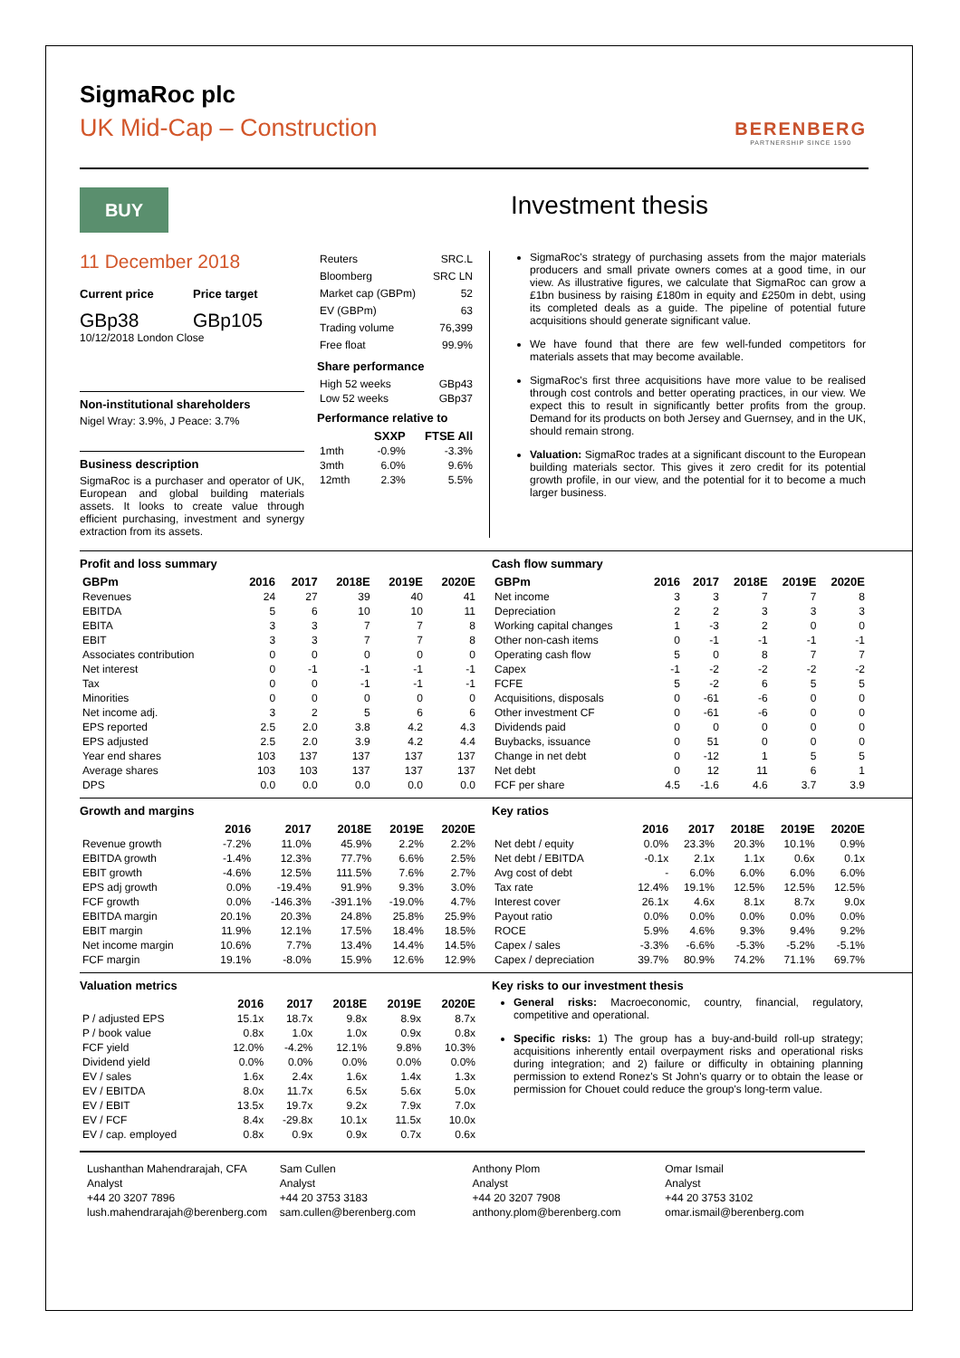SigmaRoc plc
UK Mid-Cap – Construction
BERENBERG
PARTNERSHIP SINCE 1590
BUY
Investment thesis
11 December 2018
Current price Price target
GBp38 GBp105
10/12/2018 London Close
Non-institutional shareholders
Nigel Wray: 3.9%, J Peace: 3.7%
Business description
SigmaRoc is a purchaser and operator of UK, European and global building materials assets. It looks to create value through efficient purchasing, investment and synergy extraction from its assets.
| Reuters | SRC.L |
| Bloomberg | SRC LN |
| Market cap (GBPm) | 52 |
| EV (GBPm) | 63 |
| Trading volume | 76,399 |
| Free float | 99.9% |
Share performance
| High 52 weeks | GBp43 |
| Low 52 weeks | GBp37 |
Performance relative to
| | SXXP | FTSE All |
| --- | --- | --- |
| 1mth | -0.9% | -3.3% |
| 3mth | 6.0% | 9.6% |
| 12mth | 2.3% | 5.5% |
SigmaRoc's strategy of purchasing assets from the major materials producers and small private owners comes at a good time, in our view. As illustrative figures, we calculate that SigmaRoc can grow a £1bn business by raising £180m in equity and £250m in debt, using its completed deals as a guide. The pipeline of potential future acquisitions should generate significant value.
We have found that there are few well-funded competitors for materials assets that may become available.
SigmaRoc's first three acquisitions have more value to be realised through cost controls and better operating practices, in our view. We expect this to result in significantly better profits from the group. Demand for its products on both Jersey and Guernsey, and in the UK, should remain strong.
Valuation: SigmaRoc trades at a significant discount to the European building materials sector. This gives it zero credit for its potential growth profile, in our view, and the potential for it to become a much larger business.
Profit and loss summary
| GBPm | 2016 | 2017 | 2018E | 2019E | 2020E |
| --- | --- | --- | --- | --- | --- |
| Revenues | 24 | 27 | 39 | 40 | 41 |
| EBITDA | 5 | 6 | 10 | 10 | 11 |
| EBITA | 3 | 3 | 7 | 7 | 8 |
| EBIT | 3 | 3 | 7 | 7 | 8 |
| Associates contribution | 0 | 0 | 0 | 0 | 0 |
| Net interest | 0 | -1 | -1 | -1 | -1 |
| Tax | 0 | 0 | -1 | -1 | -1 |
| Minorities | 0 | 0 | 0 | 0 | 0 |
| Net income adj. | 3 | 2 | 5 | 6 | 6 |
| EPS reported | 2.5 | 2.0 | 3.8 | 4.2 | 4.3 |
| EPS adjusted | 2.5 | 2.0 | 3.9 | 4.2 | 4.4 |
| Year end shares | 103 | 137 | 137 | 137 | 137 |
| Average shares | 103 | 103 | 137 | 137 | 137 |
| DPS | 0.0 | 0.0 | 0.0 | 0.0 | 0.0 |
Cash flow summary
| GBPm | 2016 | 2017 | 2018E | 2019E | 2020E |
| --- | --- | --- | --- | --- | --- |
| Net income | 3 | 3 | 7 | 7 | 8 |
| Depreciation | 2 | 2 | 3 | 3 | 3 |
| Working capital changes | 1 | -3 | 2 | 0 | 0 |
| Other non-cash items | 0 | -1 | -1 | -1 | -1 |
| Operating cash flow | 5 | 0 | 8 | 7 | 7 |
| Capex | -1 | -2 | -2 | -2 | -2 |
| FCFE | 5 | -2 | 6 | 5 | 5 |
| Acquisitions, disposals | 0 | -61 | -6 | 0 | 0 |
| Other investment CF | 0 | -61 | -6 | 0 | 0 |
| Dividends paid | 0 | 0 | 0 | 0 | 0 |
| Buybacks, issuance | 0 | 51 | 0 | 0 | 0 |
| Change in net debt | 0 | -12 | 1 | 5 | 5 |
| Net debt | 0 | 12 | 11 | 6 | 1 |
| FCF per share | 4.5 | -1.6 | 4.6 | 3.7 | 3.9 |
Growth and margins
| | 2016 | 2017 | 2018E | 2019E | 2020E |
| --- | --- | --- | --- | --- | --- |
| Revenue growth | -7.2% | 11.0% | 45.9% | 2.2% | 2.2% |
| EBITDA growth | -1.4% | 12.3% | 77.7% | 6.6% | 2.5% |
| EBIT growth | -4.6% | 12.5% | 111.5% | 7.6% | 2.7% |
| EPS adj growth | 0.0% | -19.4% | 91.9% | 9.3% | 3.0% |
| FCF growth | 0.0% | -146.3% | -391.1% | -19.0% | 4.7% |
| EBITDA margin | 20.1% | 20.3% | 24.8% | 25.8% | 25.9% |
| EBIT margin | 11.9% | 12.1% | 17.5% | 18.4% | 18.5% |
| Net income margin | 10.6% | 7.7% | 13.4% | 14.4% | 14.5% |
| FCF margin | 19.1% | -8.0% | 15.9% | 12.6% | 12.9% |
Key ratios
| | 2016 | 2017 | 2018E | 2019E | 2020E |
| --- | --- | --- | --- | --- | --- |
| Net debt / equity | 0.0% | 23.3% | 20.3% | 10.1% | 0.9% |
| Net debt / EBITDA | -0.1x | 2.1x | 1.1x | 0.6x | 0.1x |
| Avg cost of debt | - | 6.0% | 6.0% | 6.0% | 6.0% |
| Tax rate | 12.4% | 19.1% | 12.5% | 12.5% | 12.5% |
| Interest cover | 26.1x | 4.6x | 8.1x | 8.7x | 9.0x |
| Payout ratio | 0.0% | 0.0% | 0.0% | 0.0% | 0.0% |
| ROCE | 5.9% | 4.6% | 9.3% | 9.4% | 9.2% |
| Capex / sales | -3.3% | -6.6% | -5.3% | -5.2% | -5.1% |
| Capex / depreciation | 39.7% | 80.9% | 74.2% | 71.1% | 69.7% |
Valuation metrics
| | 2016 | 2017 | 2018E | 2019E | 2020E |
| --- | --- | --- | --- | --- | --- |
| P / adjusted EPS | 15.1x | 18.7x | 9.8x | 8.9x | 8.7x |
| P / book value | 0.8x | 1.0x | 1.0x | 0.9x | 0.8x |
| FCF yield | 12.0% | -4.2% | 12.1% | 9.8% | 10.3% |
| Dividend yield | 0.0% | 0.0% | 0.0% | 0.0% | 0.0% |
| EV / sales | 1.6x | 2.4x | 1.6x | 1.4x | 1.3x |
| EV / EBITDA | 8.0x | 11.7x | 6.5x | 5.6x | 5.0x |
| EV / EBIT | 13.5x | 19.7x | 9.2x | 7.9x | 7.0x |
| EV / FCF | 8.4x | -29.8x | 10.1x | 11.5x | 10.0x |
| EV / cap. employed | 0.8x | 0.9x | 0.9x | 0.7x | 0.6x |
Key risks to our investment thesis
General risks: Macroeconomic, country, financial, regulatory, competitive and operational.
Specific risks: 1) The group has a buy-and-build roll-up strategy; acquisitions inherently entail overpayment risks and operational risks during integration; and 2) failure or difficulty in obtaining planning permission to extend Ronez's St John's quarry or to obtain the lease or permission for Chouet could reduce the group's long-term value.
Lushanthan Mahendrarajah, CFA
Analyst
+44 20 3207 7896
lush.mahendrarajah@berenberg.com
Sam Cullen
Analyst
+44 20 3753 3183
sam.cullen@berenberg.com
Anthony Plom
Analyst
+44 20 3207 7908
anthony.plom@berenberg.com
Omar Ismail
Analyst
+44 20 3753 3102
omar.ismail@berenberg.com